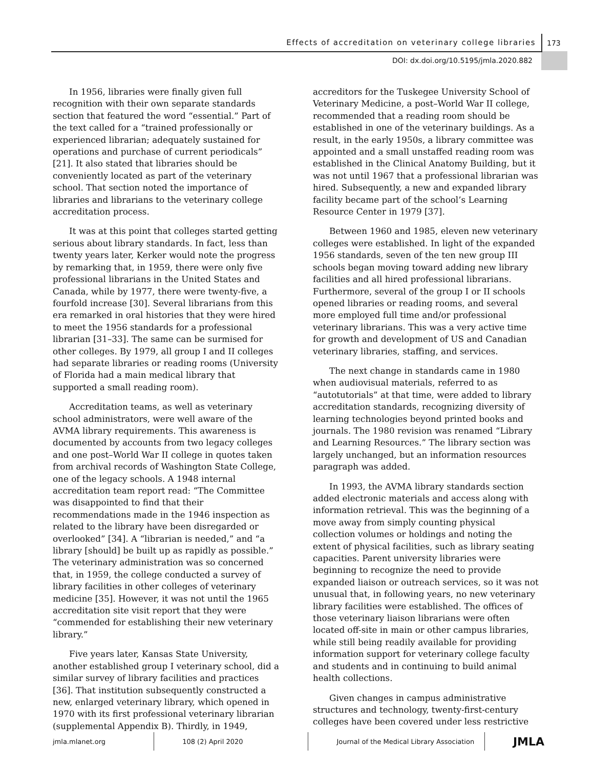Effects of accreditation on veterinary college libraries
173
DOI: dx.doi.org/10.5195/jmla.2020.882
In 1956, libraries were finally given full recognition with their own separate standards section that featured the word “essential.” Part of the text called for a “trained professionally or experienced librarian; adequately sustained for operations and purchase of current periodicals” [21]. It also stated that libraries should be conveniently located as part of the veterinary school. That section noted the importance of libraries and librarians to the veterinary college accreditation process.
It was at this point that colleges started getting serious about library standards. In fact, less than twenty years later, Kerker would note the progress by remarking that, in 1959, there were only five professional librarians in the United States and Canada, while by 1977, there were twenty-five, a fourfold increase [30]. Several librarians from this era remarked in oral histories that they were hired to meet the 1956 standards for a professional librarian [31–33]. The same can be surmised for other colleges. By 1979, all group I and II colleges had separate libraries or reading rooms (University of Florida had a main medical library that supported a small reading room).
Accreditation teams, as well as veterinary school administrators, were well aware of the AVMA library requirements. This awareness is documented by accounts from two legacy colleges and one post–World War II college in quotes taken from archival records of Washington State College, one of the legacy schools. A 1948 internal accreditation team report read: “The Committee was disappointed to find that their recommendations made in the 1946 inspection as related to the library have been disregarded or overlooked” [34]. A “librarian is needed,” and “a library [should] be built up as rapidly as possible.” The veterinary administration was so concerned that, in 1959, the college conducted a survey of library facilities in other colleges of veterinary medicine [35]. However, it was not until the 1965 accreditation site visit report that they were “commended for establishing their new veterinary library.”
Five years later, Kansas State University, another established group I veterinary school, did a similar survey of library facilities and practices [36]. That institution subsequently constructed a new, enlarged veterinary library, which opened in 1970 with its first professional veterinary librarian (supplemental Appendix B). Thirdly, in 1949,
accreditors for the Tuskegee University School of Veterinary Medicine, a post–World War II college, recommended that a reading room should be established in one of the veterinary buildings. As a result, in the early 1950s, a library committee was appointed and a small unstaffed reading room was established in the Clinical Anatomy Building, but it was not until 1967 that a professional librarian was hired. Subsequently, a new and expanded library facility became part of the school’s Learning Resource Center in 1979 [37].
Between 1960 and 1985, eleven new veterinary colleges were established. In light of the expanded 1956 standards, seven of the ten new group III schools began moving toward adding new library facilities and all hired professional librarians. Furthermore, several of the group I or II schools opened libraries or reading rooms, and several more employed full time and/or professional veterinary librarians. This was a very active time for growth and development of US and Canadian veterinary libraries, staffing, and services.
The next change in standards came in 1980 when audiovisual materials, referred to as “autotutorials” at that time, were added to library accreditation standards, recognizing diversity of learning technologies beyond printed books and journals. The 1980 revision was renamed “Library and Learning Resources.” The library section was largely unchanged, but an information resources paragraph was added.
In 1993, the AVMA library standards section added electronic materials and access along with information retrieval. This was the beginning of a move away from simply counting physical collection volumes or holdings and noting the extent of physical facilities, such as library seating capacities. Parent university libraries were beginning to recognize the need to provide expanded liaison or outreach services, so it was not unusual that, in following years, no new veterinary library facilities were established. The offices of those veterinary liaison librarians were often located off-site in main or other campus libraries, while still being readily available for providing information support for veterinary college faculty and students and in continuing to build animal health collections.
Given changes in campus administrative structures and technology, twenty-first-century colleges have been covered under less restrictive
jmla.mlanet.org 108 (2) April 2020
Journal of the Medical Library Association
JMLA